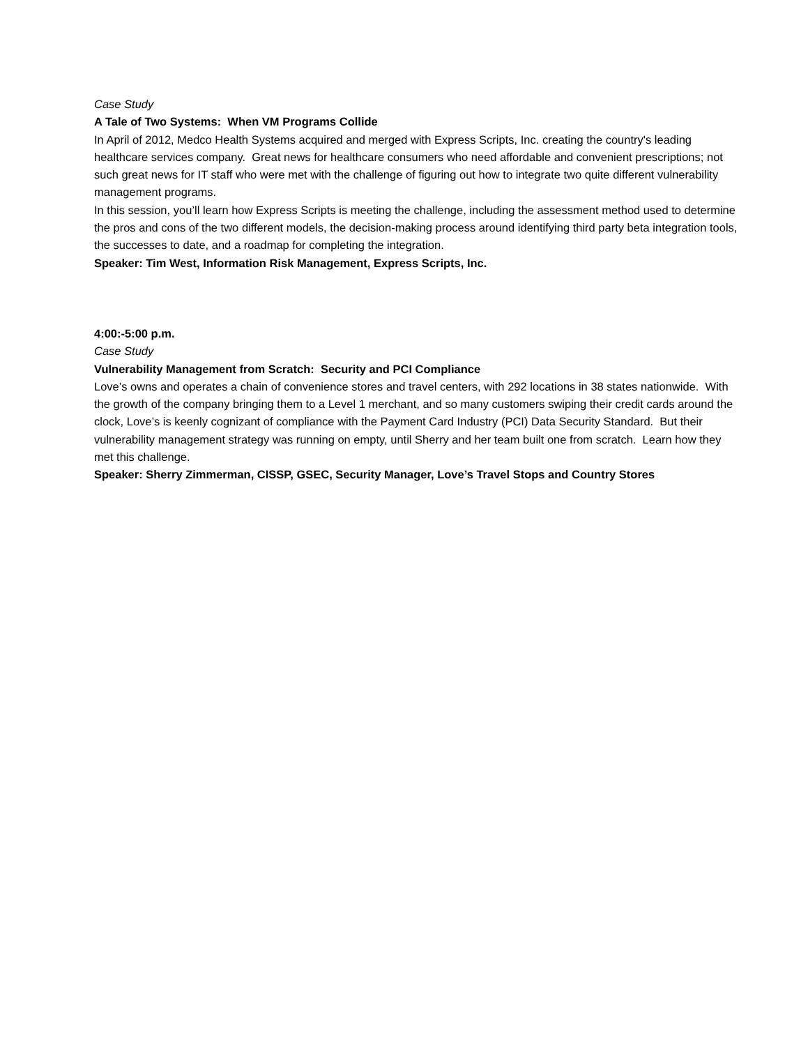Case Study
A Tale of Two Systems: When VM Programs Collide
In April of 2012, Medco Health Systems acquired and merged with Express Scripts, Inc. creating the country's leading healthcare services company. Great news for healthcare consumers who need affordable and convenient prescriptions; not such great news for IT staff who were met with the challenge of figuring out how to integrate two quite different vulnerability management programs.
In this session, you’ll learn how Express Scripts is meeting the challenge, including the assessment method used to determine the pros and cons of the two different models, the decision-making process around identifying third party beta integration tools, the successes to date, and a roadmap for completing the integration.
Speaker: Tim West, Information Risk Management, Express Scripts, Inc.
4:00:-5:00 p.m.
Case Study
Vulnerability Management from Scratch: Security and PCI Compliance
Love’s owns and operates a chain of convenience stores and travel centers, with 292 locations in 38 states nationwide. With the growth of the company bringing them to a Level 1 merchant, and so many customers swiping their credit cards around the clock, Love’s is keenly cognizant of compliance with the Payment Card Industry (PCI) Data Security Standard. But their vulnerability management strategy was running on empty, until Sherry and her team built one from scratch. Learn how they met this challenge.
Speaker: Sherry Zimmerman, CISSP, GSEC, Security Manager, Love’s Travel Stops and Country Stores